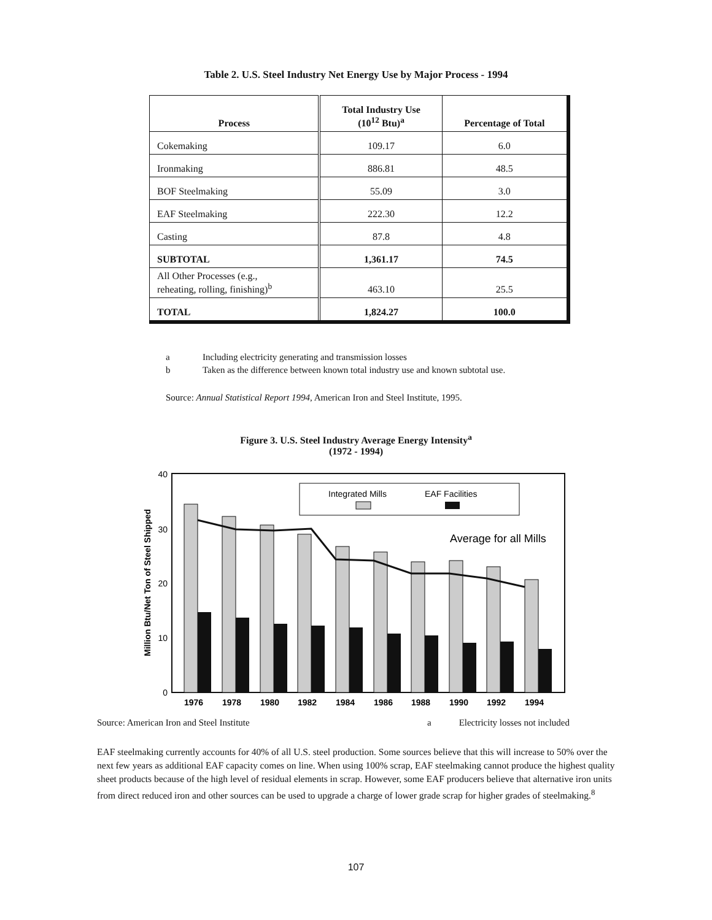Table 2. U.S. Steel Industry Net Energy Use by Major Process - 1994
| Process | Total Industry Use (10<sup>12</sup> Btu)<sup>a</sup> | Percentage of Total |
| --- | --- | --- |
| Cokemaking | 109.17 | 6.0 |
| Ironmaking | 886.81 | 48.5 |
| BOF Steelmaking | 55.09 | 3.0 |
| EAF Steelmaking | 222.30 | 12.2 |
| Casting | 87.8 | 4.8 |
| SUBTOTAL | 1,361.17 | 74.5 |
| All Other Processes (e.g., reheating, rolling, finishing)<sup>b</sup> | 463.10 | 25.5 |
| TOTAL | 1,824.27 | 100.0 |
a Including electricity generating and transmission losses
b Taken as the difference between known total industry use and known subtotal use.
Source: Annual Statistical Report 1994, American Iron and Steel Institute, 1995.
Figure 3. U.S. Steel Industry Average Energy Intensity<sup>a</sup>
(1972 - 1994)
40
30
20
10
0
Million Btu/Net Ton of Steel Shipped
Integrated Mills
EAF Facilities
Average for all Mills
1976
1978
1980
1982
1984
1986
1988
1990
1992
1994
Source: American Iron and Steel Institute a Electricity losses not included
EAF steelmaking currently accounts for 40% of all U.S. steel production. Some sources believe that this will increase to 50% over the next few years as additional EAF capacity comes on line. When using 100% scrap, EAF steelmaking cannot produce the highest quality sheet products because of the high level of residual elements in scrap. However, some EAF producers believe that alternative iron units from direct reduced iron and other sources can be used to upgrade a charge of lower grade scrap for higher grades of steelmaking.<sup>8</sup>
107